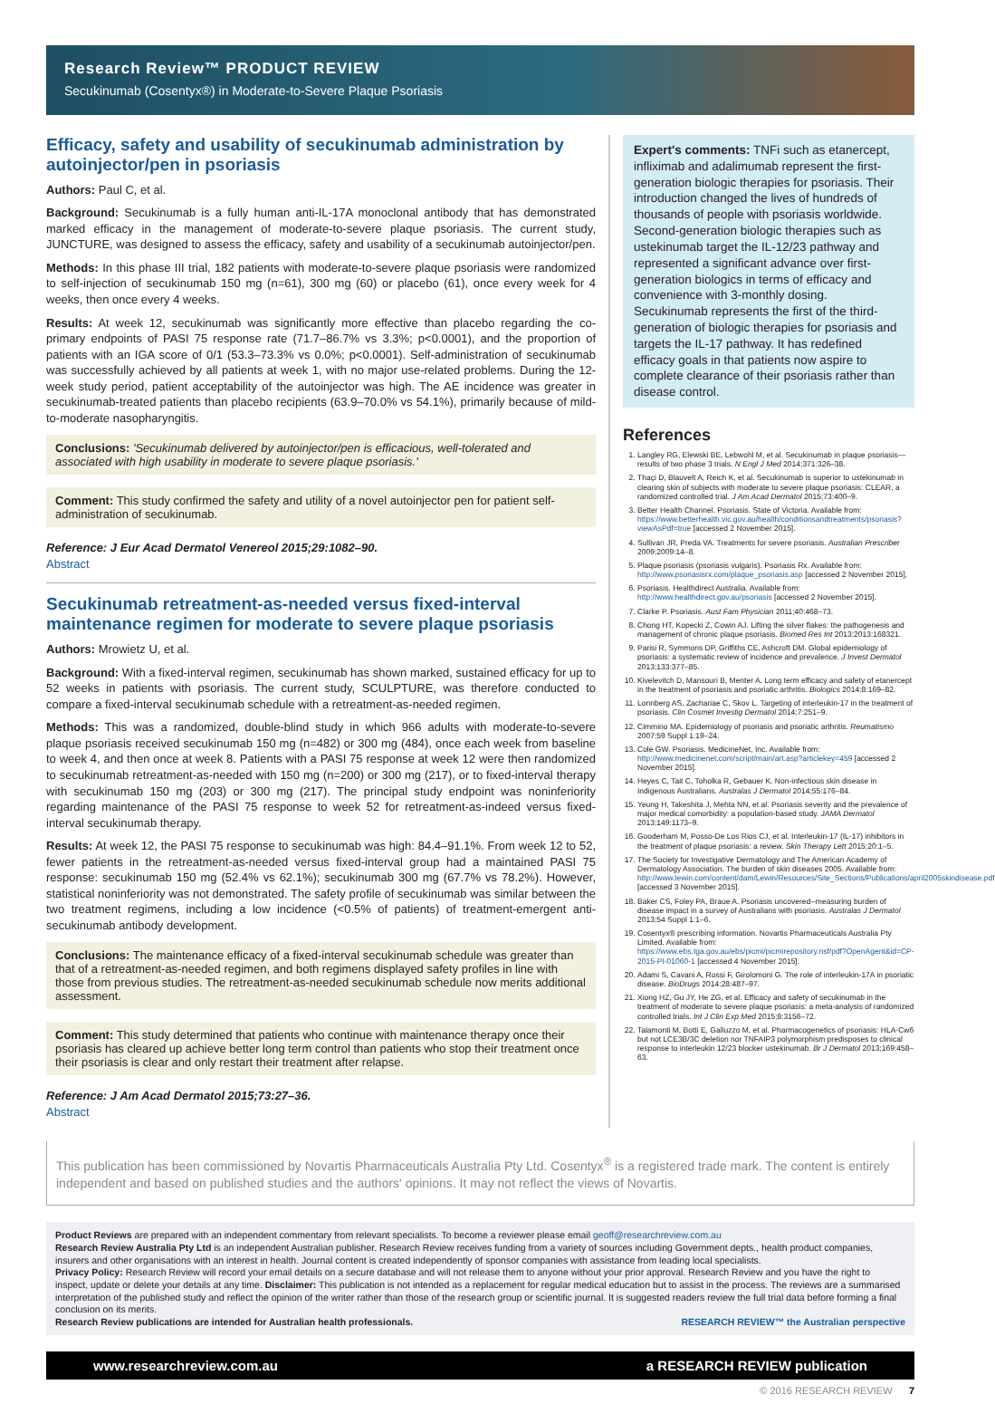Research Review™ PRODUCT REVIEW
Secukinumab (Cosentyx®) in Moderate-to-Severe Plaque Psoriasis
Efficacy, safety and usability of secukinumab administration by autoinjector/pen in psoriasis
Authors: Paul C, et al.
Background: Secukinumab is a fully human anti-IL-17A monoclonal antibody that has demonstrated marked efficacy in the management of moderate-to-severe plaque psoriasis. The current study, JUNCTURE, was designed to assess the efficacy, safety and usability of a secukinumab autoinjector/pen.
Methods: In this phase III trial, 182 patients with moderate-to-severe plaque psoriasis were randomized to self-injection of secukinumab 150 mg (n=61), 300 mg (60) or placebo (61), once every week for 4 weeks, then once every 4 weeks.
Results: At week 12, secukinumab was significantly more effective than placebo regarding the co-primary endpoints of PASI 75 response rate (71.7–86.7% vs 3.3%; p<0.0001), and the proportion of patients with an IGA score of 0/1 (53.3–73.3% vs 0.0%; p<0.0001). Self-administration of secukinumab was successfully achieved by all patients at week 1, with no major use-related problems. During the 12-week study period, patient acceptability of the autoinjector was high. The AE incidence was greater in secukinumab-treated patients than placebo recipients (63.9–70.0% vs 54.1%), primarily because of mild-to-moderate nasopharyngitis.
Conclusions: 'Secukinumab delivered by autoinjector/pen is efficacious, well-tolerated and associated with high usability in moderate to severe plaque psoriasis.'
Comment: This study confirmed the safety and utility of a novel autoinjector pen for patient self-administration of secukinumab.
Reference: J Eur Acad Dermatol Venereol 2015;29:1082–90.
Abstract
Secukinumab retreatment-as-needed versus fixed-interval maintenance regimen for moderate to severe plaque psoriasis
Authors: Mrowietz U, et al.
Background: With a fixed-interval regimen, secukinumab has shown marked, sustained efficacy for up to 52 weeks in patients with psoriasis. The current study, SCULPTURE, was therefore conducted to compare a fixed-interval secukinumab schedule with a retreatment-as-needed regimen.
Methods: This was a randomized, double-blind study in which 966 adults with moderate-to-severe plaque psoriasis received secukinumab 150 mg (n=482) or 300 mg (484), once each week from baseline to week 4, and then once at week 8. Patients with a PASI 75 response at week 12 were then randomized to secukinumab retreatment-as-needed with 150 mg (n=200) or 300 mg (217), or to fixed-interval therapy with secukinumab 150 mg (203) or 300 mg (217). The principal study endpoint was noninferiority regarding maintenance of the PASI 75 response to week 52 for retreatment-as-indeed versus fixed-interval secukinumab therapy.
Results: At week 12, the PASI 75 response to secukinumab was high: 84.4–91.1%. From week 12 to 52, fewer patients in the retreatment-as-needed versus fixed-interval group had a maintained PASI 75 response: secukinumab 150 mg (52.4% vs 62.1%); secukinumab 300 mg (67.7% vs 78.2%). However, statistical noninferiority was not demonstrated. The safety profile of secukinumab was similar between the two treatment regimens, including a low incidence (<0.5% of patients) of treatment-emergent anti-secukinumab antibody development.
Conclusions: The maintenance efficacy of a fixed-interval secukinumab schedule was greater than that of a retreatment-as-needed regimen, and both regimens displayed safety profiles in line with those from previous studies. The retreatment-as-needed secukinumab schedule now merits additional assessment.
Comment: This study determined that patients who continue with maintenance therapy once their psoriasis has cleared up achieve better long term control than patients who stop their treatment once their psoriasis is clear and only restart their treatment after relapse.
Reference: J Am Acad Dermatol 2015;73:27–36.
Abstract
Expert's comments: TNFi such as etanercept, infliximab and adalimumab represent the first-generation biologic therapies for psoriasis. Their introduction changed the lives of hundreds of thousands of people with psoriasis worldwide. Second-generation biologic therapies such as ustekinumab target the IL-12/23 pathway and represented a significant advance over first-generation biologics in terms of efficacy and convenience with 3-monthly dosing. Secukinumab represents the first of the third-generation of biologic therapies for psoriasis and targets the IL-17 pathway. It has redefined efficacy goals in that patients now aspire to complete clearance of their psoriasis rather than disease control.
References
1. Langley RG, Elewski BE, Lebwohl M, et al. Secukinumab in plaque psoriasis—results of two phase 3 trials. N Engl J Med 2014;371:326–38.
2. Thaçi D, Blauvelt A, Reich K, et al. Secukinumab is superior to ustekinumab in clearing skin of subjects with moderate to severe plaque psoriasis: CLEAR, a randomized controlled trial. J Am Acad Dermatol 2015;73:400–9.
3. Better Health Channel. Psoriasis. State of Victoria. Available from: https://www.betterhealth.vic.gov.au/health/conditionsandtreatments/psoriasis?viewAsPdf=true [accessed 2 November 2015].
4. Sullivan JR, Preda VA. Treatments for severe psoriasis. Australian Prescriber 2009;2009:14–8.
5. Plaque psoriasis (psoriasis vulgaris). Psoriasis Rx. Available from: http://www.psoriasisrx.com/plaque_psoriasis.asp [accessed 2 November 2015].
6. Psoriasis. Healthdirect Australia. Available from: http://www.healthdirect.gov.au/psoriasis [accessed 2 November 2015].
7. Clarke P. Psoriasis. Aust Fam Physician 2011;40:468–73.
8. Chong HT, Kopecki Z, Cowin AJ. Lifting the silver flakes: the pathogenesis and management of chronic plaque psoriasis. Biomed Res Int 2013;2013:168321.
9. Parisi R, Symmons DP, Griffiths CE, Ashcroft DM. Global epidemiology of psoriasis: a systematic review of incidence and prevalence. J Invest Dermatol 2013;133:377–85.
10. Kivelevitch D, Mansouri B, Menter A. Long term efficacy and safety of etanercept in the treatment of psoriasis and psoriatic arthritis. Biologics 2014;8:169–82.
11. Lonnberg AS, Zachariae C, Skov L. Targeting of interleukin-17 in the treatment of psoriasis. Clin Cosmet Investig Dermatol 2014;7:251–9.
12. Cimmino MA. Epidemiology of psoriasis and psoriatic arthritis. Reumatismo 2007;59 Suppl 1:19–24.
13. Cole GW. Psoriasis. MedicineNet, Inc. Available from: http://www.medicinenet.com/script/main/art.asp?articlekey=459 [accessed 2 November 2015].
14. Heyes C, Tait C, Toholka R, Gebauer K. Non-infectious skin disease in Indigenous Australians. Australas J Dermatol 2014;55:176–84.
15. Yeung H, Takeshita J, Mehta NN, et al. Psoriasis severity and the prevalence of major medical comorbidity: a population-based study. JAMA Dermatol 2013;149:1173–9.
16. Gooderham M, Posso-De Los Rios CJ, et al. Interleukin-17 (IL-17) inhibitors in the treatment of plaque psoriasis: a review. Skin Therapy Lett 2015;20:1–5.
17. The Society for Investigative Dermatology and The American Academy of Dermatology Association. The burden of skin diseases 2005. Available from: http://www.lewin.com/content/dam/Lewin/Resources/Site_Sections/Publications/april2005skindisease.pdf [accessed 3 November 2015].
18. Baker CS, Foley PA, Braue A. Psoriasis uncovered--measuring burden of disease impact in a survey of Australians with psoriasis. Australas J Dermatol 2013;54 Suppl 1:1–6.
19. Cosentyx® prescribing information. Novartis Pharmaceuticals Australia Pty Limited. Available from: https://www.ebs.tga.gov.au/ebs/picmi/picmirepository.nsf/pdf?OpenAgent&id=CP-2015-PI-01060-1 [accessed 4 November 2015].
20. Adami S, Cavani A, Rossi F, Girolomoni G. The role of interleukin-17A in psoriatic disease. BioDrugs 2014;28:487–97.
21. Xiong HZ, Gu JY, He ZG, et al. Efficacy and safety of secukinumab in the treatment of moderate to severe plaque psoriasis: a meta-analysis of randomized controlled trials. Int J Clin Exp Med 2015;8:3156–72.
22. Talamonti M, Botti E, Galluzzo M, et al. Pharmacogenetics of psoriasis: HLA-Cw6 but not LCE3B/3C deletion nor TNFAIP3 polymorphism predisposes to clinical response to interleukin 12/23 blocker ustekinumab. Br J Dermatol 2013;169:458–63.
This publication has been commissioned by Novartis Pharmaceuticals Australia Pty Ltd. Cosentyx<sup>®</sup> is a registered trade mark. The content is entirely independent and based on published studies and the authors' opinions. It may not reflect the views of Novartis.
Product Reviews are prepared with an independent commentary from relevant specialists. To become a reviewer please email geoff@researchreview.com.au
Research Review Australia Pty Ltd is an independent Australian publisher. Research Review receives funding from a variety of sources including Government depts., health product companies, insurers and other organisations with an interest in health. Journal content is created independently of sponsor companies with assistance from leading local specialists.
Privacy Policy: Research Review will record your email details on a secure database and will not release them to anyone without your prior approval. Research Review and you have the right to inspect, update or delete your details at any time. Disclaimer: This publication is not intended as a replacement for regular medical education but to assist in the process. The reviews are a summarised interpretation of the published study and reflect the opinion of the writer rather than those of the research group or scientific journal. It is suggested readers review the full trial data before forming a final conclusion on its merits.
Research Review publications are intended for Australian health professionals. RESEARCH REVIEW™ the Australian perspective
www.researchreview.com.au a RESEARCH REVIEW publication
© 2016 RESEARCH REVIEW 7